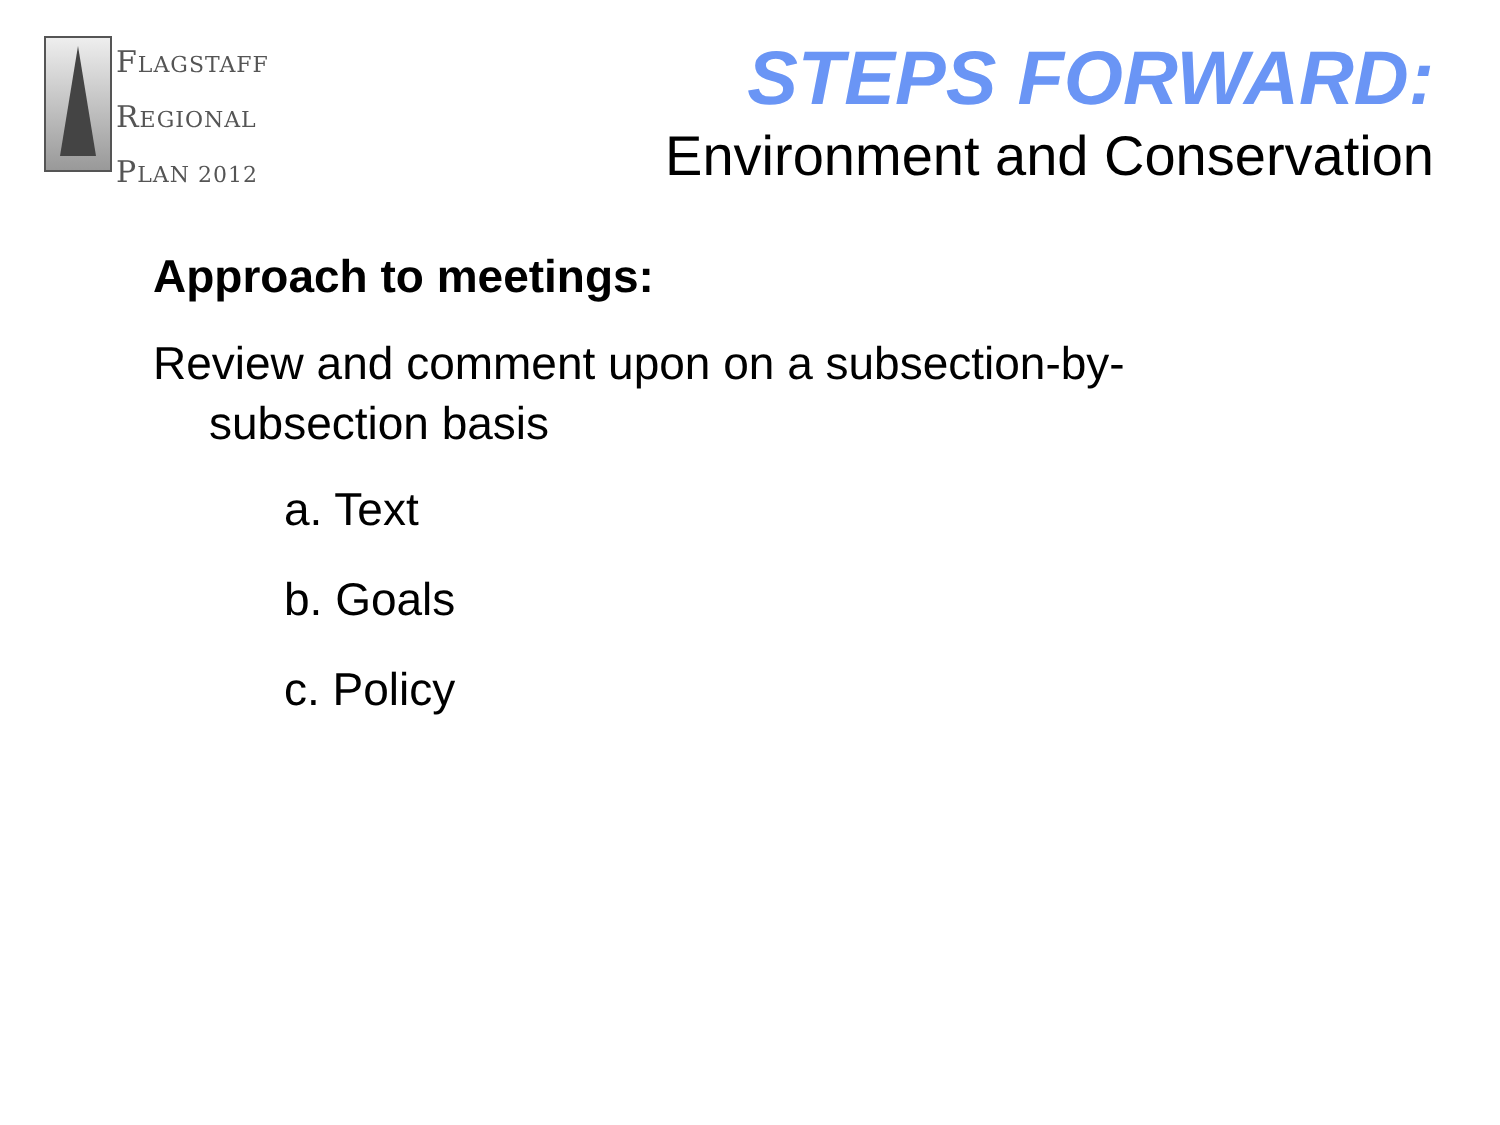FLAGSTAFF
REGIONAL
PLAN 2012
STEPS FORWARD:
Environment and Conservation
Approach to meetings:
Review and comment upon on a subsection-by-subsection basis
a. Text
b. Goals
c. Policy